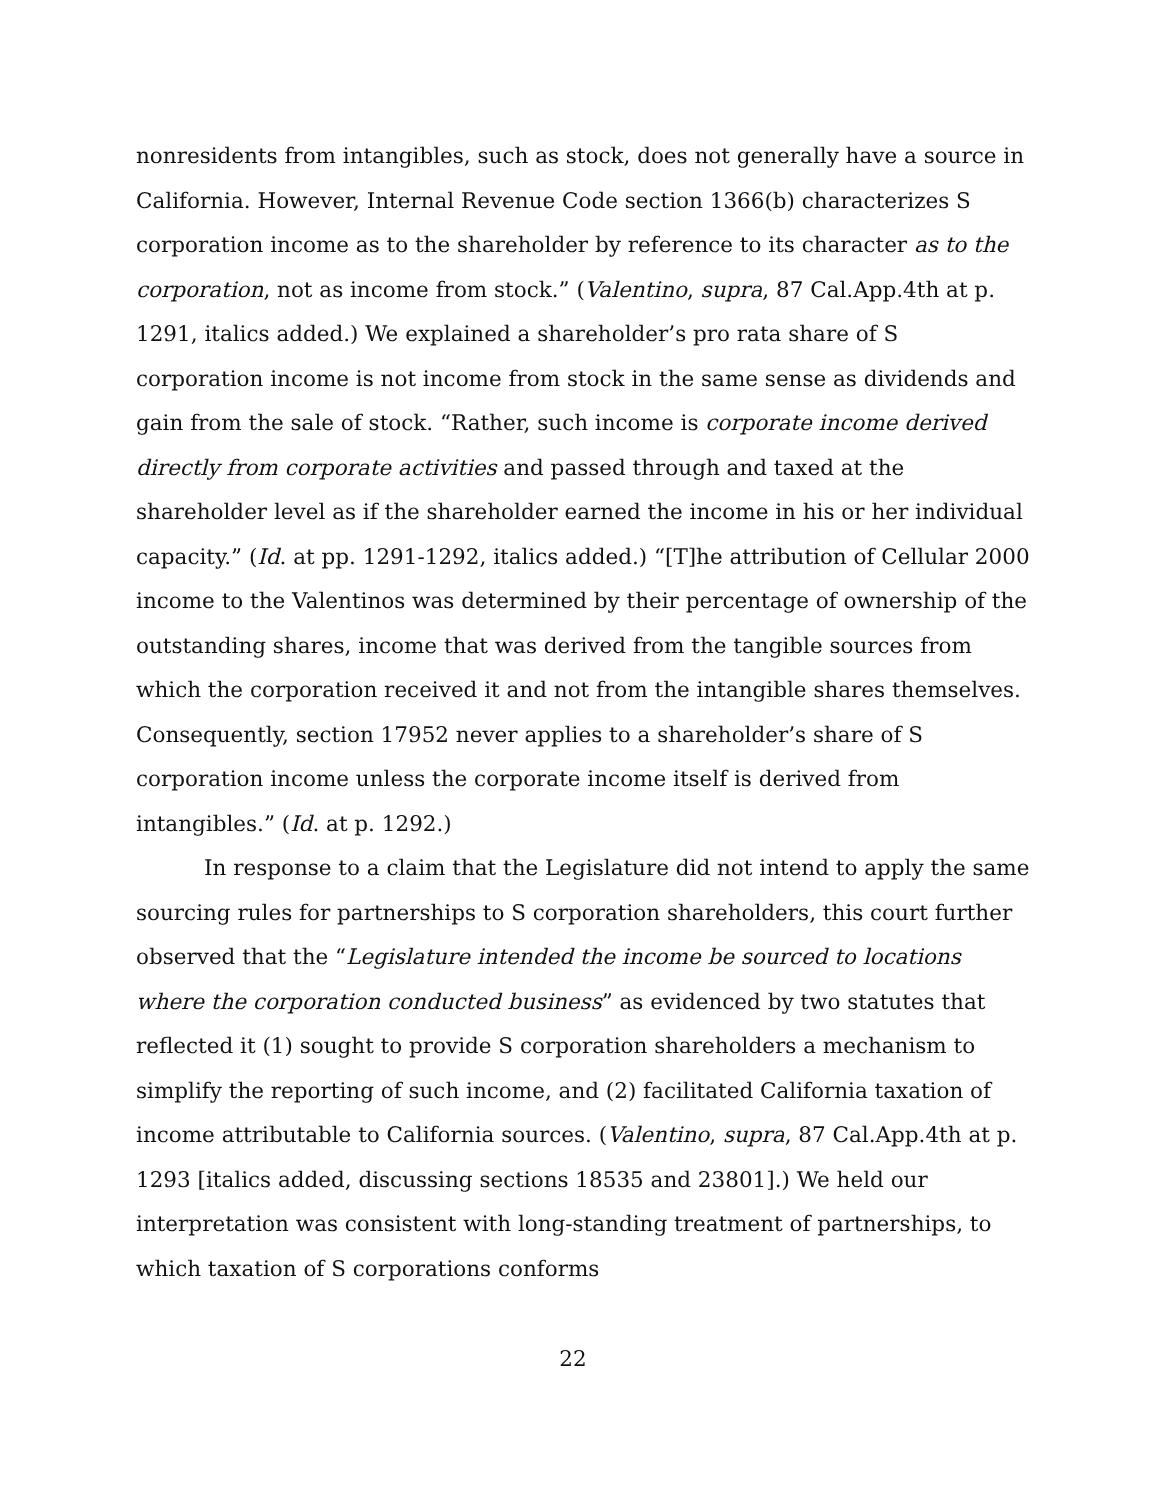nonresidents from intangibles, such as stock, does not generally have a source in California. However, Internal Revenue Code section 1366(b) characterizes S corporation income as to the shareholder by reference to its character as to the corporation, not as income from stock.” (Valentino, supra, 87 Cal.App.4th at p. 1291, italics added.) We explained a shareholder’s pro rata share of S corporation income is not income from stock in the same sense as dividends and gain from the sale of stock. “Rather, such income is corporate income derived directly from corporate activities and passed through and taxed at the shareholder level as if the shareholder earned the income in his or her individual capacity.” (Id. at pp. 1291-1292, italics added.) “[T]he attribution of Cellular 2000 income to the Valentinos was determined by their percentage of ownership of the outstanding shares, income that was derived from the tangible sources from which the corporation received it and not from the intangible shares themselves. Consequently, section 17952 never applies to a shareholder’s share of S corporation income unless the corporate income itself is derived from intangibles.” (Id. at p. 1292.)
In response to a claim that the Legislature did not intend to apply the same sourcing rules for partnerships to S corporation shareholders, this court further observed that the “Legislature intended the income be sourced to locations where the corporation conducted business” as evidenced by two statutes that reflected it (1) sought to provide S corporation shareholders a mechanism to simplify the reporting of such income, and (2) facilitated California taxation of income attributable to California sources. (Valentino, supra, 87 Cal.App.4th at p. 1293 [italics added, discussing sections 18535 and 23801].) We held our interpretation was consistent with long-standing treatment of partnerships, to which taxation of S corporations conforms
22